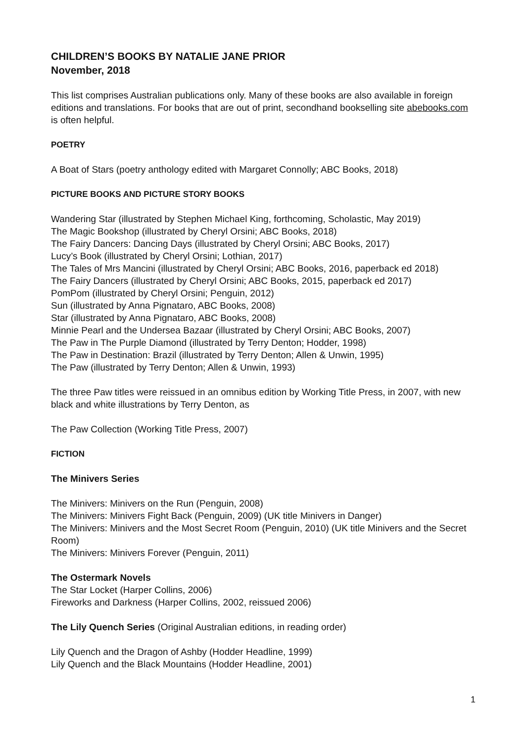CHILDREN’S BOOKS BY NATALIE JANE PRIOR
November, 2018
This list comprises Australian publications only. Many of these books are also available in foreign editions and translations. For books that are out of print, secondhand bookselling site abebooks.com is often helpful.
POETRY
A Boat of Stars (poetry anthology edited with Margaret Connolly; ABC Books, 2018)
PICTURE BOOKS AND PICTURE STORY BOOKS
Wandering Star (illustrated by Stephen Michael King, forthcoming, Scholastic, May 2019)
The Magic Bookshop (illustrated by Cheryl Orsini; ABC Books, 2018)
The Fairy Dancers: Dancing Days (illustrated by Cheryl Orsini; ABC Books, 2017)
Lucy’s Book (illustrated by Cheryl Orsini; Lothian, 2017)
The Tales of Mrs Mancini (illustrated by Cheryl Orsini; ABC Books, 2016, paperback ed 2018)
The Fairy Dancers (illustrated by Cheryl Orsini; ABC Books, 2015, paperback ed 2017)
PomPom (illustrated by Cheryl Orsini; Penguin, 2012)
Sun (illustrated by Anna Pignataro, ABC Books, 2008)
Star (illustrated by Anna Pignataro, ABC Books, 2008)
Minnie Pearl and the Undersea Bazaar (illustrated by Cheryl Orsini; ABC Books, 2007)
The Paw in The Purple Diamond (illustrated by Terry Denton; Hodder, 1998)
The Paw in Destination: Brazil (illustrated by Terry Denton; Allen & Unwin, 1995)
The Paw (illustrated by Terry Denton; Allen & Unwin, 1993)
The three Paw titles were reissued in an omnibus edition by Working Title Press, in 2007, with new black and white illustrations by Terry Denton, as
The Paw Collection (Working Title Press, 2007)
FICTION
The Minivers Series
The Minivers: Minivers on the Run (Penguin, 2008)
The Minivers: Minivers Fight Back (Penguin, 2009) (UK title Minivers in Danger)
The Minivers: Minivers and the Most Secret Room (Penguin, 2010) (UK title Minivers and the Secret Room)
The Minivers: Minivers Forever (Penguin, 2011)
The Ostermark Novels
The Star Locket (Harper Collins, 2006)
Fireworks and Darkness (Harper Collins, 2002, reissued 2006)
The Lily Quench Series (Original Australian editions, in reading order)
Lily Quench and the Dragon of Ashby (Hodder Headline, 1999)
Lily Quench and the Black Mountains (Hodder Headline, 2001)
1